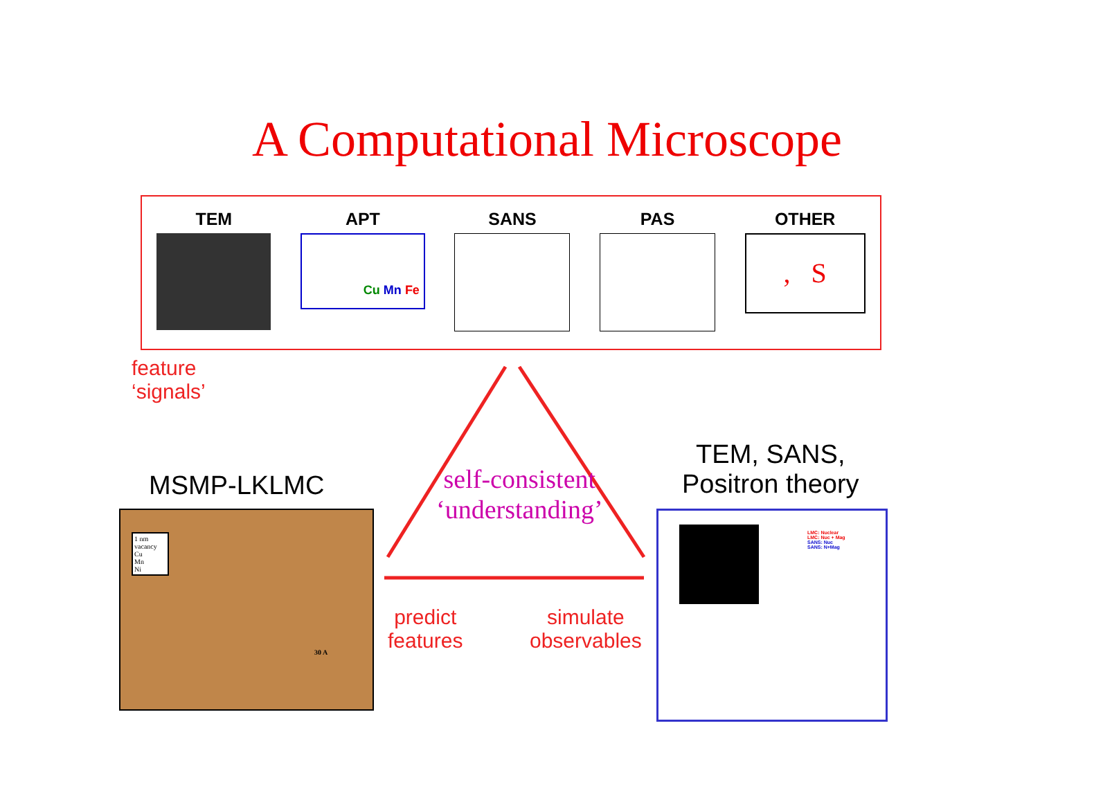A Computational Microscope
TEM APT
Cu Mn Fe
SANS PAS OTHER
, S
feature
‘signals’
self-consistent
‘understanding’
predict
features
simulate
observables
MSMP-LKLMC
TEM, SANS,
Positron theory
1 nm
vacancy
Cu
Mn
Ni
30 A
LMC: Nuclear
LMC: Nuc + Mag
SANS: Nuc
SANS: N+Mag